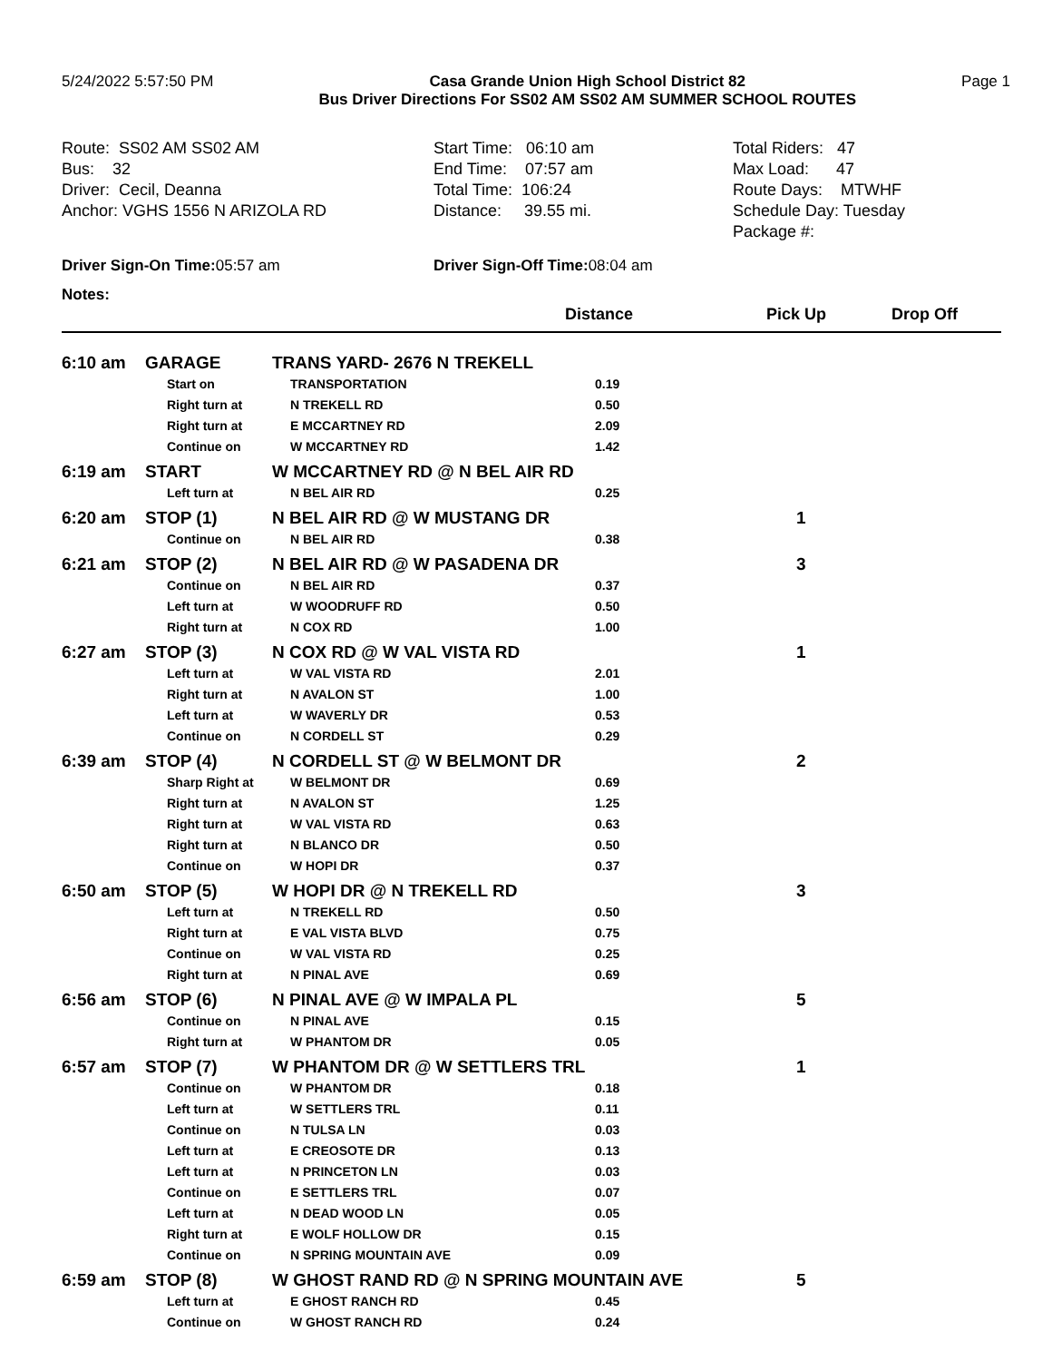5/24/2022 5:57:50 PM Casa Grande Union High School District 82
Bus Driver Directions For SS02 AM SS02 AM SUMMER SCHOOL ROUTES
Page 1
Route: SS02 AM SS02 AM Bus: 32 Driver: Cecil, Deanna Anchor: VGHS 1556 N ARIZOLA RD
Start Time: 06:10 am End Time: 07:57 am Total Time: 106:24 Distance: 39.55 mi.
Total Riders: 47 Max Load: 47 Route Days: MTWHF Schedule Day: Tuesday Package #:
Driver Sign-On Time: 05:57 am Driver Sign-Off Time: 08:04 am
Notes:
| | | | Distance | Pick Up | Drop Off |
| --- | --- | --- | --- | --- | --- |
| 6:10 am | GARAGE | TRANS YARD- 2676 N TREKELL | | | |
| | Start on | TRANSPORTATION | 0.19 | | |
| | Right turn at | N TREKELL RD | 0.50 | | |
| | Right turn at | E MCCARTNEY RD | 2.09 | | |
| | Continue on | W MCCARTNEY RD | 1.42 | | |
| 6:19 am | START | W MCCARTNEY RD @ N BEL AIR RD | | | |
| | Left turn at | N BEL AIR RD | 0.25 | | |
| 6:20 am | STOP (1) | N BEL AIR RD @ W MUSTANG DR | | 1 | |
| | Continue on | N BEL AIR RD | 0.38 | | |
| 6:21 am | STOP (2) | N BEL AIR RD @ W PASADENA DR | | 3 | |
| | Continue on | N BEL AIR RD | 0.37 | | |
| | Left turn at | W WOODRUFF RD | 0.50 | | |
| | Right turn at | N COX RD | 1.00 | | |
| 6:27 am | STOP (3) | N COX RD @ W VAL VISTA RD | | 1 | |
| | Left turn at | W VAL VISTA RD | 2.01 | | |
| | Right turn at | N AVALON ST | 1.00 | | |
| | Left turn at | W WAVERLY DR | 0.53 | | |
| | Continue on | N CORDELL ST | 0.29 | | |
| 6:39 am | STOP (4) | N CORDELL ST @ W BELMONT DR | | 2 | |
| | Sharp Right at | W BELMONT DR | 0.69 | | |
| | Right turn at | N AVALON ST | 1.25 | | |
| | Right turn at | W VAL VISTA RD | 0.63 | | |
| | Right turn at | N BLANCO DR | 0.50 | | |
| | Continue on | W HOPI DR | 0.37 | | |
| 6:50 am | STOP (5) | W HOPI DR @ N TREKELL RD | | 3 | |
| | Left turn at | N TREKELL RD | 0.50 | | |
| | Right turn at | E VAL VISTA BLVD | 0.75 | | |
| | Continue on | W VAL VISTA RD | 0.25 | | |
| | Right turn at | N PINAL AVE | 0.69 | | |
| 6:56 am | STOP (6) | N PINAL AVE @ W IMPALA PL | | 5 | |
| | Continue on | N PINAL AVE | 0.15 | | |
| | Right turn at | W PHANTOM DR | 0.05 | | |
| 6:57 am | STOP (7) | W PHANTOM DR @ W SETTLERS TRL | | 1 | |
| | Continue on | W PHANTOM DR | 0.18 | | |
| | Left turn at | W SETTLERS TRL | 0.11 | | |
| | Continue on | N TULSA LN | 0.03 | | |
| | Left turn at | E CREOSOTE DR | 0.13 | | |
| | Left turn at | N PRINCETON LN | 0.03 | | |
| | Continue on | E SETTLERS TRL | 0.07 | | |
| | Left turn at | N DEAD WOOD LN | 0.05 | | |
| | Right turn at | E WOLF HOLLOW DR | 0.15 | | |
| | Continue on | N SPRING MOUNTAIN AVE | 0.09 | | |
| 6:59 am | STOP (8) | W GHOST RAND RD @ N SPRING MOUNTAIN AVE | | 5 | |
| | Left turn at | E GHOST RANCH RD | 0.45 | | |
| | Continue on | W GHOST RANCH RD | 0.24 | | |